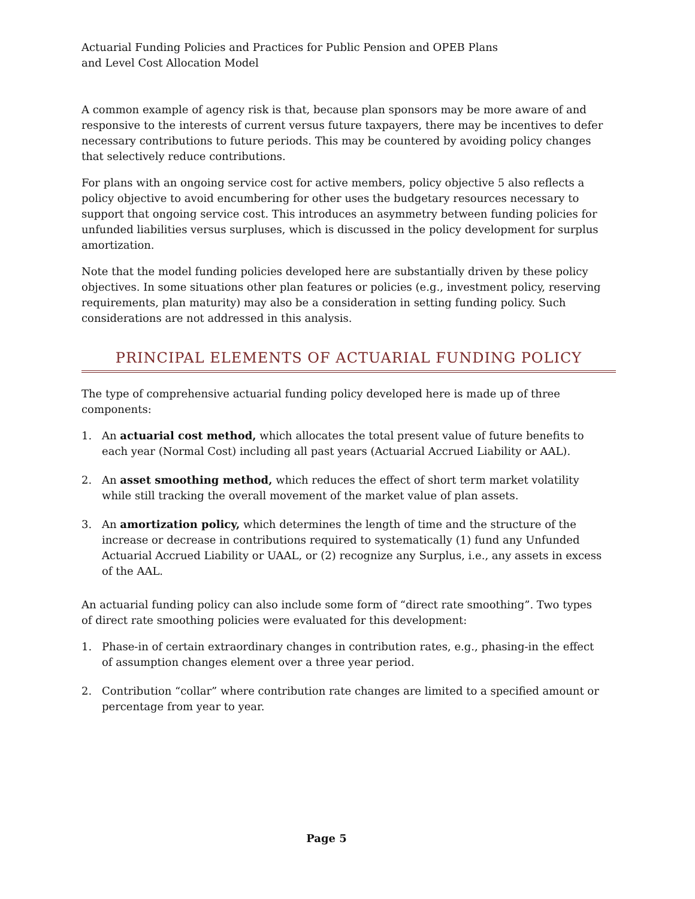Actuarial Funding Policies and Practices for Public Pension and OPEB Plans
and Level Cost Allocation Model
A common example of agency risk is that, because plan sponsors may be more aware of and responsive to the interests of current versus future taxpayers, there may be incentives to defer necessary contributions to future periods. This may be countered by avoiding policy changes that selectively reduce contributions.
For plans with an ongoing service cost for active members, policy objective 5 also reflects a policy objective to avoid encumbering for other uses the budgetary resources necessary to support that ongoing service cost. This introduces an asymmetry between funding policies for unfunded liabilities versus surpluses, which is discussed in the policy development for surplus amortization.
Note that the model funding policies developed here are substantially driven by these policy objectives. In some situations other plan features or policies (e.g., investment policy, reserving requirements, plan maturity) may also be a consideration in setting funding policy. Such considerations are not addressed in this analysis.
PRINCIPAL ELEMENTS OF ACTUARIAL FUNDING POLICY
The type of comprehensive actuarial funding policy developed here is made up of three components:
1. An actuarial cost method, which allocates the total present value of future benefits to each year (Normal Cost) including all past years (Actuarial Accrued Liability or AAL).
2. An asset smoothing method, which reduces the effect of short term market volatility while still tracking the overall movement of the market value of plan assets.
3. An amortization policy, which determines the length of time and the structure of the increase or decrease in contributions required to systematically (1) fund any Unfunded Actuarial Accrued Liability or UAAL, or (2) recognize any Surplus, i.e., any assets in excess of the AAL.
An actuarial funding policy can also include some form of “direct rate smoothing”. Two types of direct rate smoothing policies were evaluated for this development:
1. Phase-in of certain extraordinary changes in contribution rates, e.g., phasing-in the effect of assumption changes element over a three year period.
2. Contribution “collar” where contribution rate changes are limited to a specified amount or percentage from year to year.
Page 5